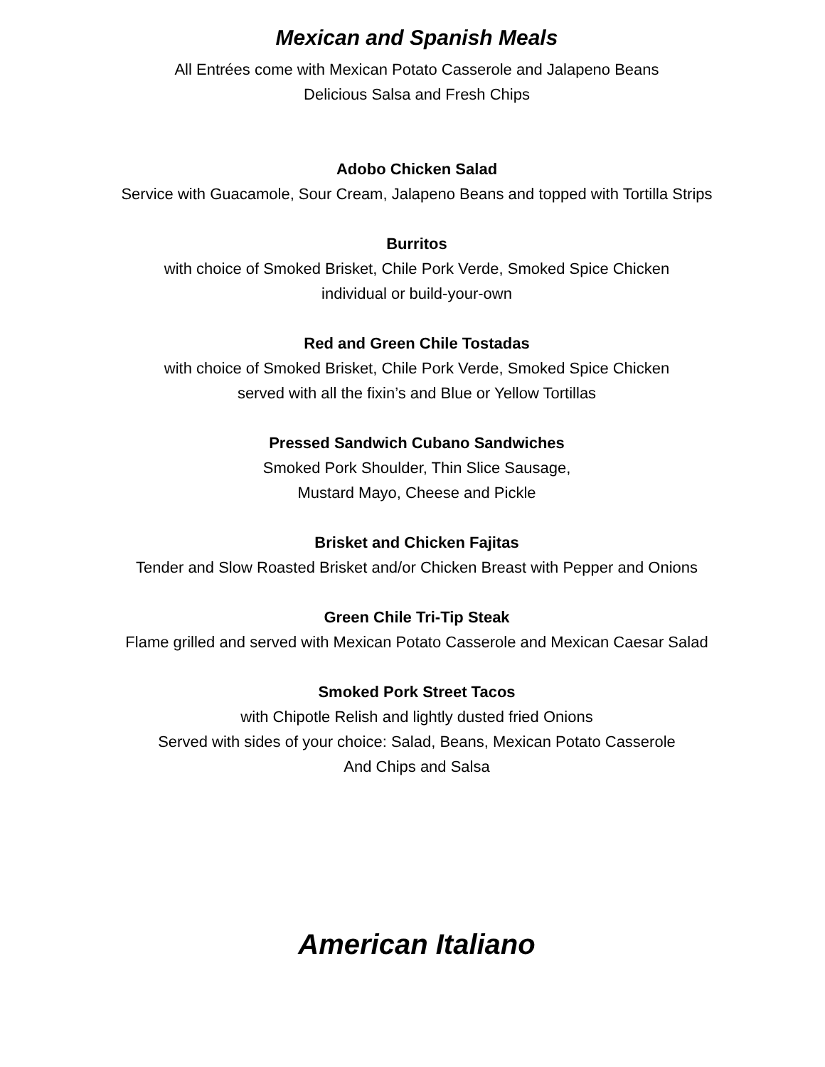Mexican and Spanish Meals
All Entrées come with Mexican Potato Casserole and Jalapeno Beans
Delicious Salsa and Fresh Chips
Adobo Chicken Salad
Service with Guacamole, Sour Cream, Jalapeno Beans and topped with Tortilla Strips
Burritos
with choice of Smoked Brisket, Chile Pork Verde, Smoked Spice Chicken
individual or build-your-own
Red and Green Chile Tostadas
with choice of Smoked Brisket, Chile Pork Verde, Smoked Spice Chicken
served with all the fixin’s and Blue or Yellow Tortillas
Pressed Sandwich Cubano Sandwiches
Smoked Pork Shoulder, Thin Slice Sausage,
Mustard Mayo, Cheese and Pickle
Brisket and Chicken Fajitas
Tender and Slow Roasted Brisket and/or Chicken Breast with Pepper and Onions
Green Chile Tri-Tip Steak
Flame grilled and served with Mexican Potato Casserole and Mexican Caesar Salad
Smoked Pork Street Tacos
with Chipotle Relish and lightly dusted fried Onions
Served with sides of your choice: Salad, Beans, Mexican Potato Casserole
And Chips and Salsa
American Italiano